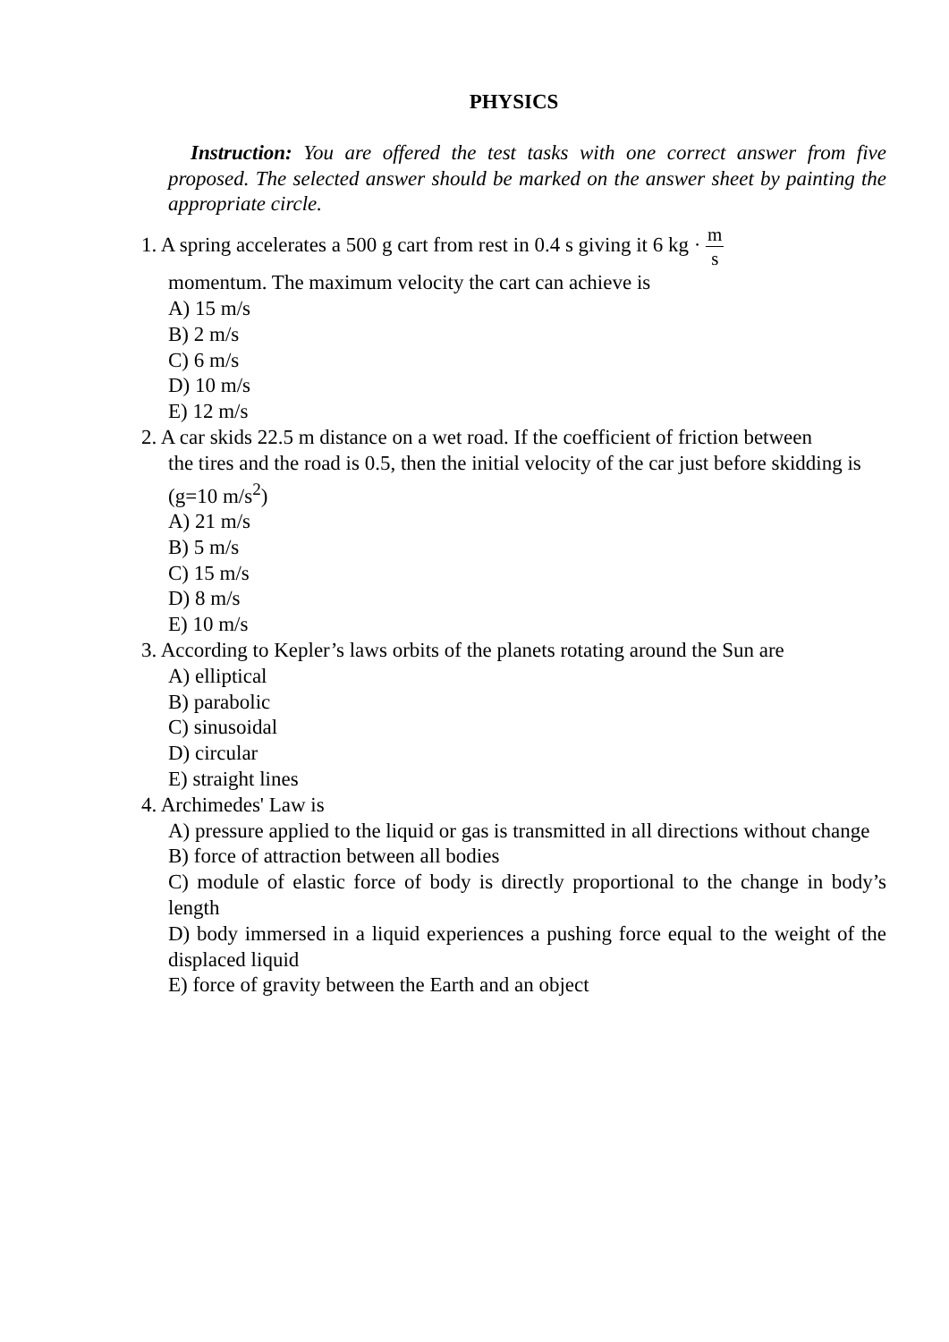PHYSICS
Instruction: You are offered the test tasks with one correct answer from five proposed. The selected answer should be marked on the answer sheet by painting the appropriate circle.
1. A spring accelerates a 500 g cart from rest in 0.4 s giving it 6 kg · m s
momentum. The maximum velocity the cart can achieve is
A) 15 m/s
B) 2 m/s
C) 6 m/s
D) 10 m/s
E) 12 m/s
2. A car skids 22.5 m distance on a wet road. If the coefficient of friction between
the tires and the road is 0.5, then the initial velocity of the car just before skidding is (g=10 m/s<sup>2</sup>)
A) 21 m/s
B) 5 m/s
C) 15 m/s
D) 8 m/s
E) 10 m/s
3. According to Kepler’s laws orbits of the planets rotating around the Sun are
A) elliptical
B) parabolic
C) sinusoidal
D) circular
E) straight lines
4. Archimedes' Law is
A) pressure applied to the liquid or gas is transmitted in all directions without change
B) force of attraction between all bodies
C) module of elastic force of body is directly proportional to the change in body’s length
D) body immersed in a liquid experiences a pushing force equal to the weight of the displaced liquid
E) force of gravity between the Earth and an object